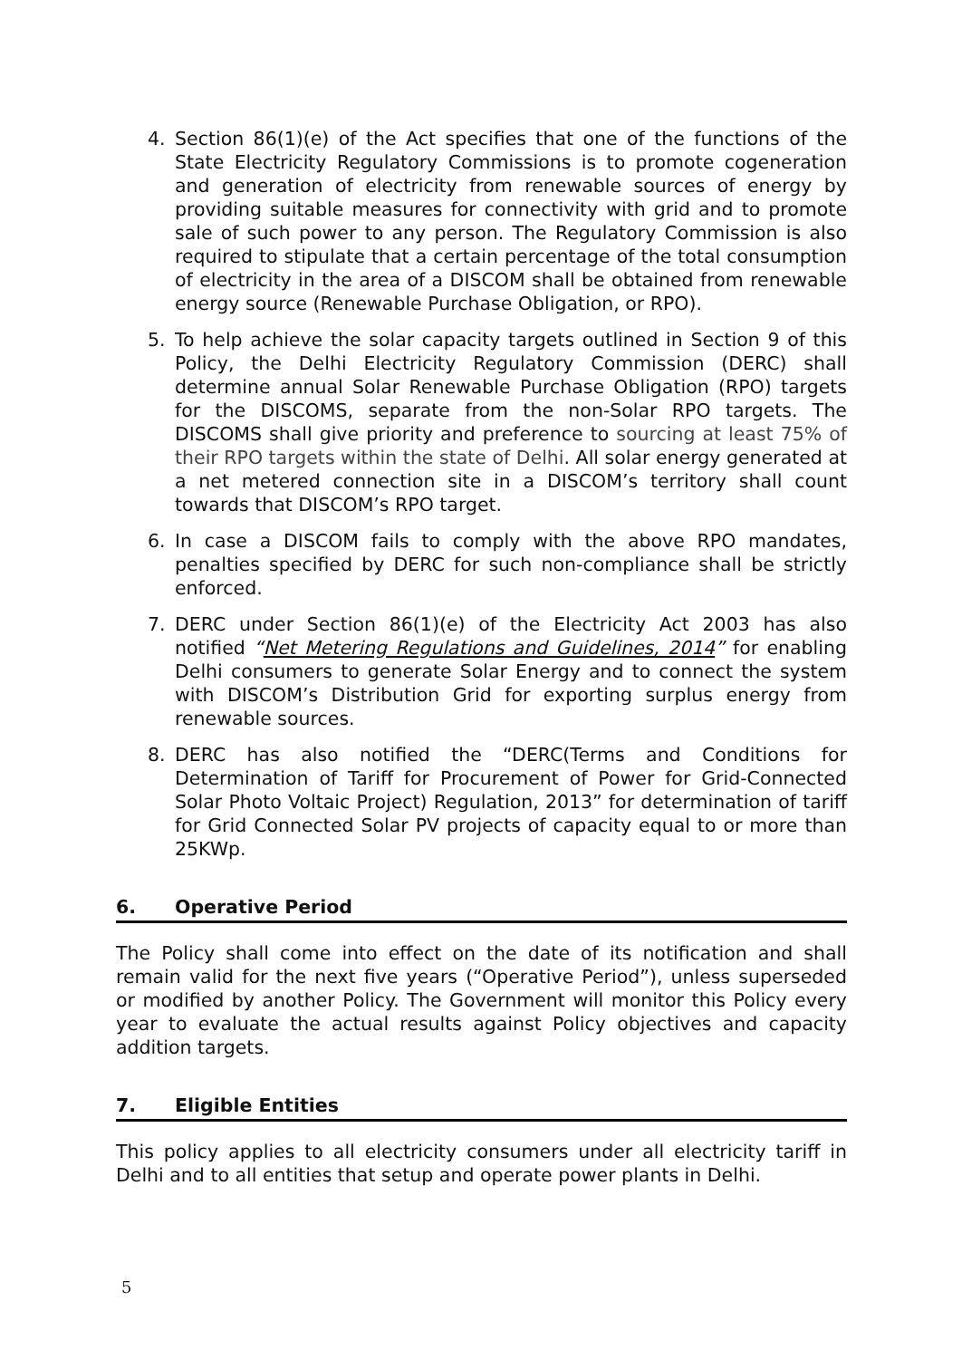4. Section 86(1)(e) of the Act specifies that one of the functions of the State Electricity Regulatory Commissions is to promote cogeneration and generation of electricity from renewable sources of energy by providing suitable measures for connectivity with grid and to promote sale of such power to any person. The Regulatory Commission is also required to stipulate that a certain percentage of the total consumption of electricity in the area of a DISCOM shall be obtained from renewable energy source (Renewable Purchase Obligation, or RPO).
5. To help achieve the solar capacity targets outlined in Section 9 of this Policy, the Delhi Electricity Regulatory Commission (DERC) shall determine annual Solar Renewable Purchase Obligation (RPO) targets for the DISCOMS, separate from the non-Solar RPO targets. The DISCOMS shall give priority and preference to sourcing at least 75% of their RPO targets within the state of Delhi. All solar energy generated at a net metered connection site in a DISCOM’s territory shall count towards that DISCOM’s RPO target.
6. In case a DISCOM fails to comply with the above RPO mandates, penalties specified by DERC for such non-compliance shall be strictly enforced.
7. DERC under Section 86(1)(e) of the Electricity Act 2003 has also notified “Net Metering Regulations and Guidelines, 2014” for enabling Delhi consumers to generate Solar Energy and to connect the system with DISCOM’s Distribution Grid for exporting surplus energy from renewable sources.
8. DERC has also notified the “DERC(Terms and Conditions for Determination of Tariff for Procurement of Power for Grid-Connected Solar Photo Voltaic Project) Regulation, 2013” for determination of tariff for Grid Connected Solar PV projects of capacity equal to or more than 25KWp.
6. Operative Period
The Policy shall come into effect on the date of its notification and shall remain valid for the next five years (“Operative Period”), unless superseded or modified by another Policy. The Government will monitor this Policy every year to evaluate the actual results against Policy objectives and capacity addition targets.
7. Eligible Entities
This policy applies to all electricity consumers under all electricity tariff in Delhi and to all entities that setup and operate power plants in Delhi.
5